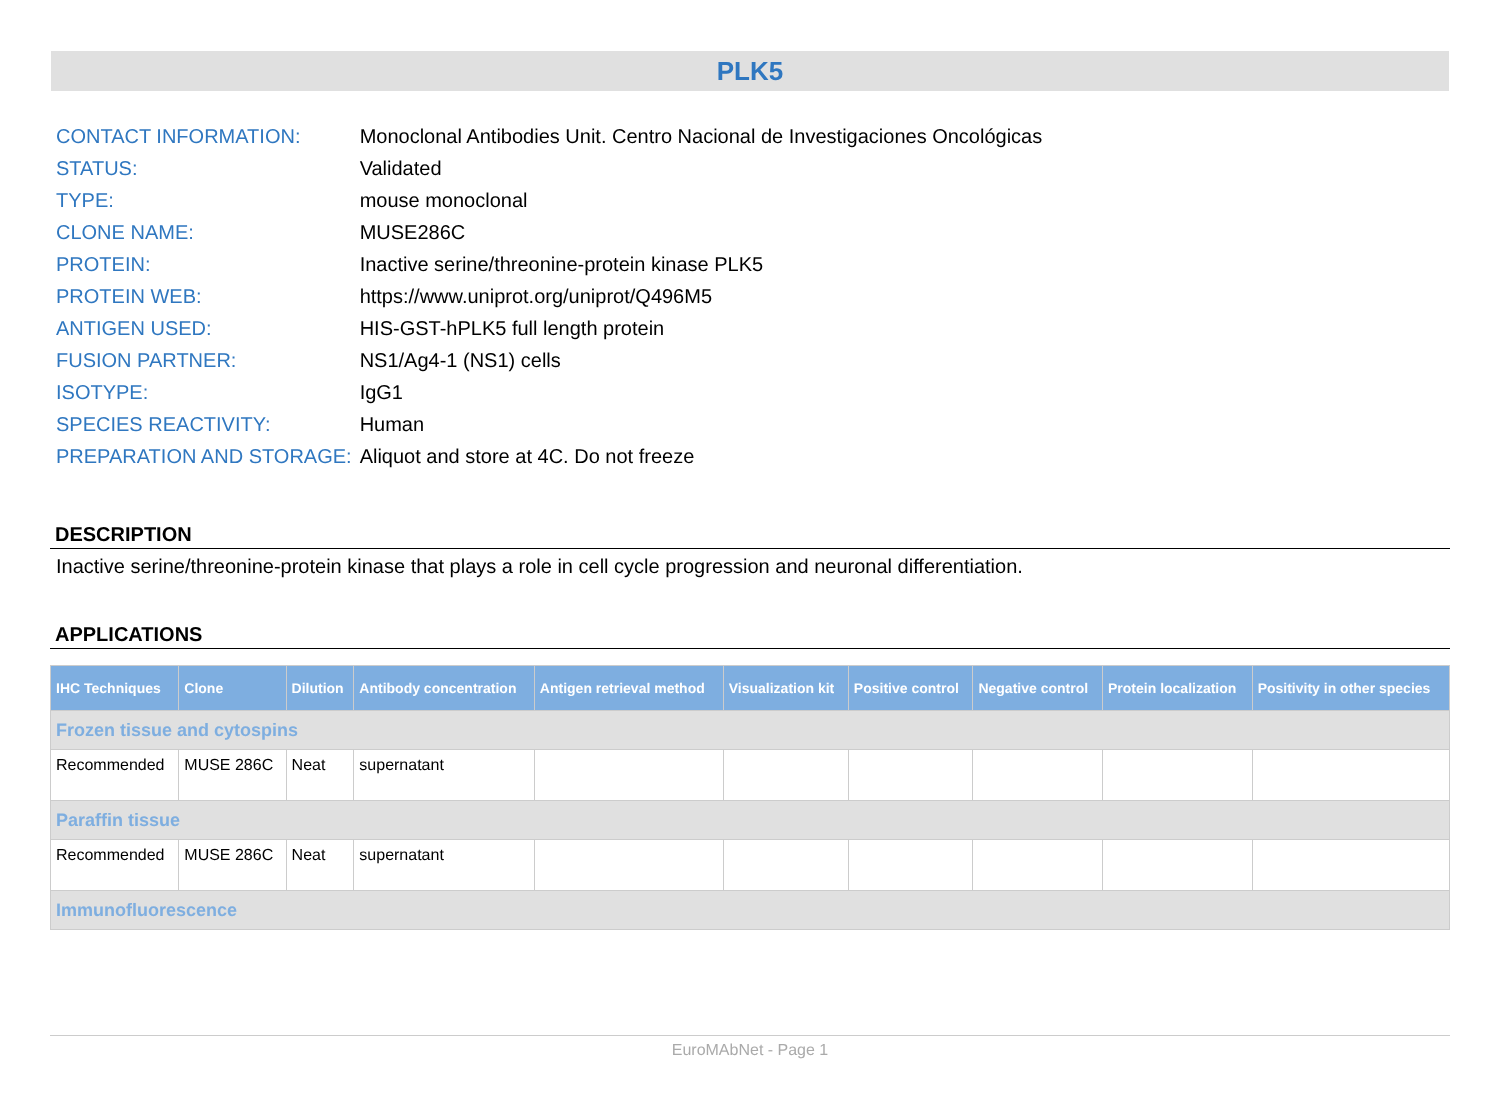PLK5
| CONTACT INFORMATION: | Monoclonal Antibodies Unit. Centro Nacional de Investigaciones Oncológicas |
| STATUS: | Validated |
| TYPE: | mouse monoclonal |
| CLONE NAME: | MUSE286C |
| PROTEIN: | Inactive serine/threonine-protein kinase PLK5 |
| PROTEIN WEB: | https://www.uniprot.org/uniprot/Q496M5 |
| ANTIGEN USED: | HIS-GST-hPLK5 full length protein |
| FUSION PARTNER: | NS1/Ag4-1 (NS1) cells |
| ISOTYPE: | IgG1 |
| SPECIES REACTIVITY: | Human |
| PREPARATION AND STORAGE: | Aliquot and store at 4C. Do not freeze |
DESCRIPTION
Inactive serine/threonine-protein kinase that plays a role in cell cycle progression and neuronal differentiation.
APPLICATIONS
| IHC Techniques | Clone | Dilution | Antibody concentration | Antigen retrieval method | Visualization kit | Positive control | Negative control | Protein localization | Positivity in other species |
| --- | --- | --- | --- | --- | --- | --- | --- | --- | --- |
| Frozen tissue and cytospins | | | | | | | | | |
| Recommended | MUSE 286C | Neat | supernatant | | | | | | |
| Paraffin tissue | | | | | | | | | |
| Recommended | MUSE 286C | Neat | supernatant | | | | | | |
| Immunofluorescence | | | | | | | | | |
EuroMAbNet - Page 1